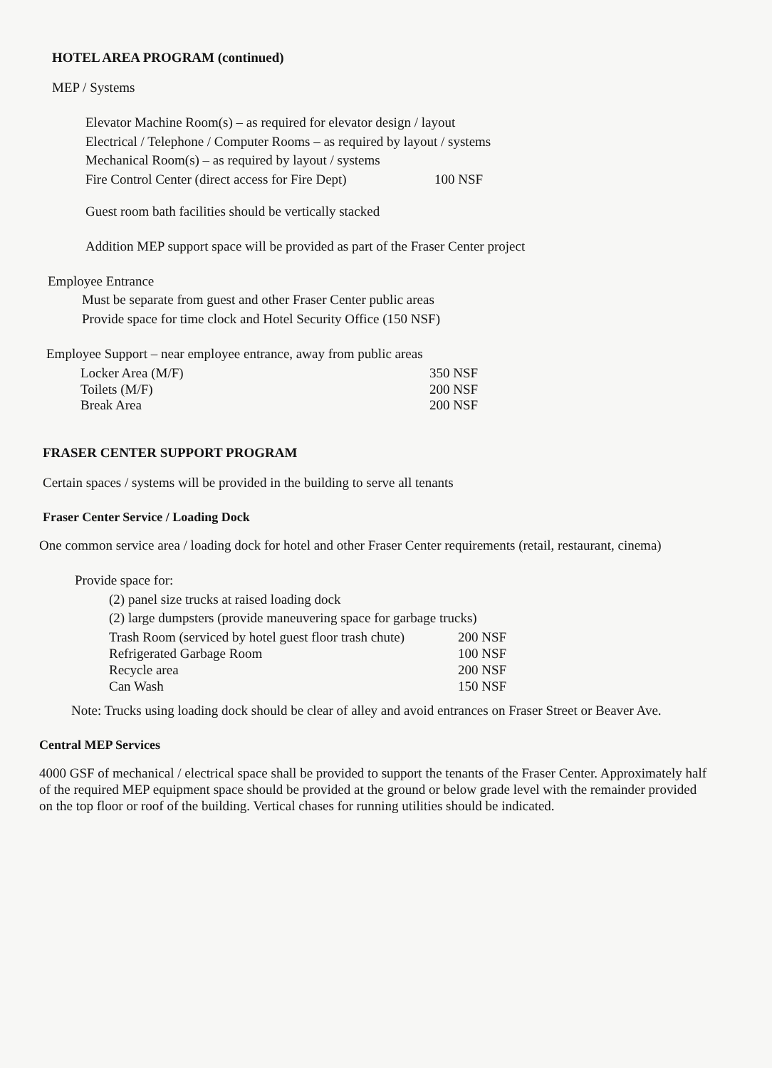HOTEL AREA PROGRAM (continued)
MEP / Systems
Elevator Machine Room(s) – as required for elevator design / layout
Electrical / Telephone / Computer Rooms – as required by layout / systems
Mechanical Room(s) – as required by layout / systems
Fire Control Center (direct access for Fire Dept) 100 NSF
Guest room bath facilities should be vertically stacked
Addition MEP support space will be provided as part of the Fraser Center project
Employee Entrance
Must be separate from guest and other Fraser Center public areas
Provide space for time clock and Hotel Security Office (150 NSF)
Employee Support – near employee entrance, away from public areas
Locker Area (M/F) 350 NSF
Toilets (M/F) 200 NSF
Break Area 200 NSF
FRASER CENTER SUPPORT PROGRAM
Certain spaces / systems will be provided in the building to serve all tenants
Fraser Center Service / Loading Dock
One common service area / loading dock for hotel and other Fraser Center requirements (retail, restaurant, cinema)
Provide space for:
(2) panel size trucks at raised loading dock
(2) large dumpsters (provide maneuvering space for garbage trucks)
Trash Room (serviced by hotel guest floor trash chute) 200 NSF
Refrigerated Garbage Room 100 NSF
Recycle area 200 NSF
Can Wash 150 NSF
Note: Trucks using loading dock should be clear of alley and avoid entrances on Fraser Street or Beaver Ave.
Central MEP Services
4000 GSF of mechanical / electrical space shall be provided to support the tenants of the Fraser Center. Approximately half of the required MEP equipment space should be provided at the ground or below grade level with the remainder provided on the top floor or roof of the building. Vertical chases for running utilities should be indicated.